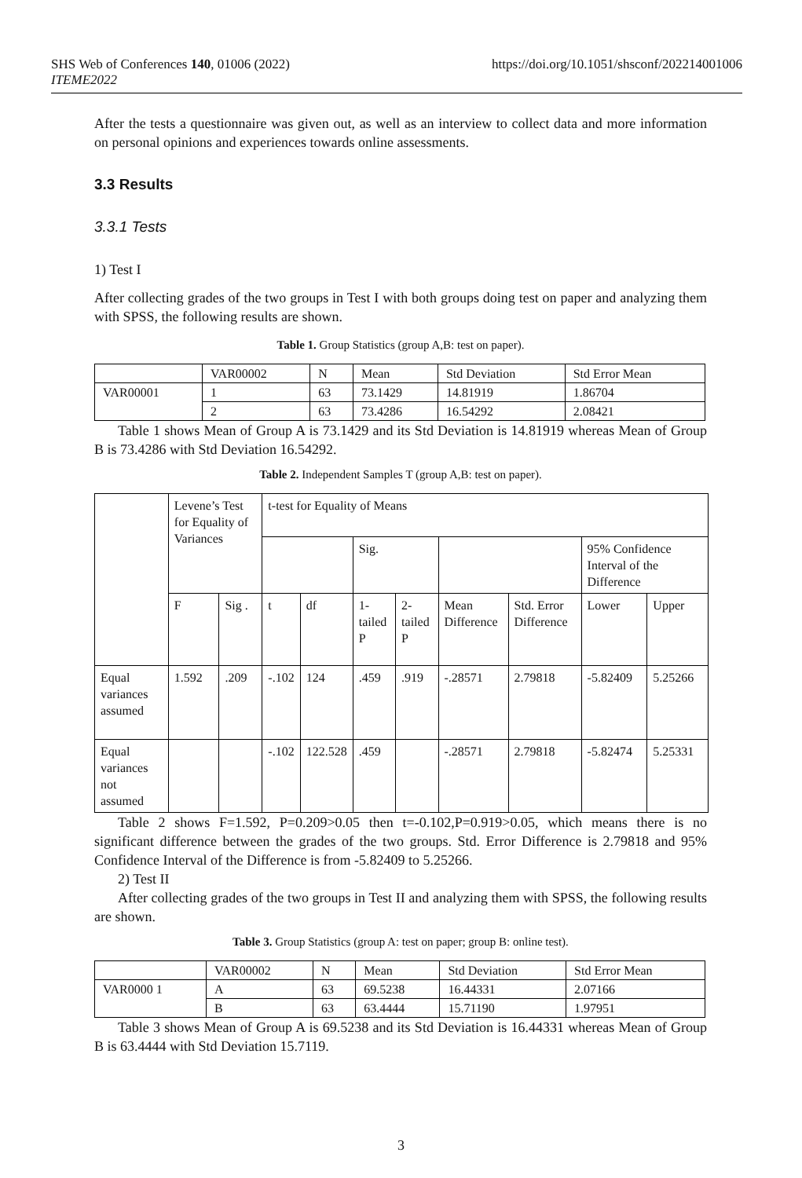SHS Web of Conferences 140, 01006 (2022)
ITEME2022
https://doi.org/10.1051/shsconf/202214001006
After the tests a questionnaire was given out, as well as an interview to collect data and more information on personal opinions and experiences towards online assessments.
3.3 Results
3.3.1 Tests
1) Test I
After collecting grades of the two groups in Test I with both groups doing test on paper and analyzing them with SPSS, the following results are shown.
Table 1. Group Statistics (group A,B: test on paper).
| | VAR00002 | N | Mean | Std Deviation | Std Error Mean |
| VAR00001 | 1 | 63 | 73.1429 | 14.81919 | 1.86704 |
| | 2 | 63 | 73.4286 | 16.54292 | 2.08421 |
Table 1 shows Mean of Group A is 73.1429 and its Std Deviation is 14.81919 whereas Mean of Group B is 73.4286 with Std Deviation 16.54292.
Table 2. Independent Samples T (group A,B: test on paper).
| | Levene’s Test for Equality of Variances | | t-test for Equality of Means | | | | | | | |
| | | | | | Sig. | | | | 95% Confidence Interval of the Difference | |
| | F | Sig . | t | df | 1-tailed P | 2-tailed P | Mean Difference | Std. Error Difference | Lower | Upper |
| Equal variances assumed | 1.592 | .209 | -.102 | 124 | .459 | .919 | -.28571 | 2.79818 | -5.82409 | 5.25266 |
| Equal variances not assumed | | | -.102 | 122.528 | .459 | | -.28571 | 2.79818 | -5.82474 | 5.25331 |
Table 2 shows F=1.592, P=0.209>0.05 then t=-0.102,P=0.919>0.05, which means there is no significant difference between the grades of the two groups. Std. Error Difference is 2.79818 and 95% Confidence Interval of the Difference is from -5.82409 to 5.25266.
2) Test II
After collecting grades of the two groups in Test II and analyzing them with SPSS, the following results are shown.
Table 3. Group Statistics (group A: test on paper; group B: online test).
| | VAR00002 | N | Mean | Std Deviation | Std Error Mean |
| VAR0000 1 | A | 63 | 69.5238 | 16.44331 | 2.07166 |
| | B | 63 | 63.4444 | 15.71190 | 1.97951 |
Table 3 shows Mean of Group A is 69.5238 and its Std Deviation is 16.44331 whereas Mean of Group B is 63.4444 with Std Deviation 15.7119.
3